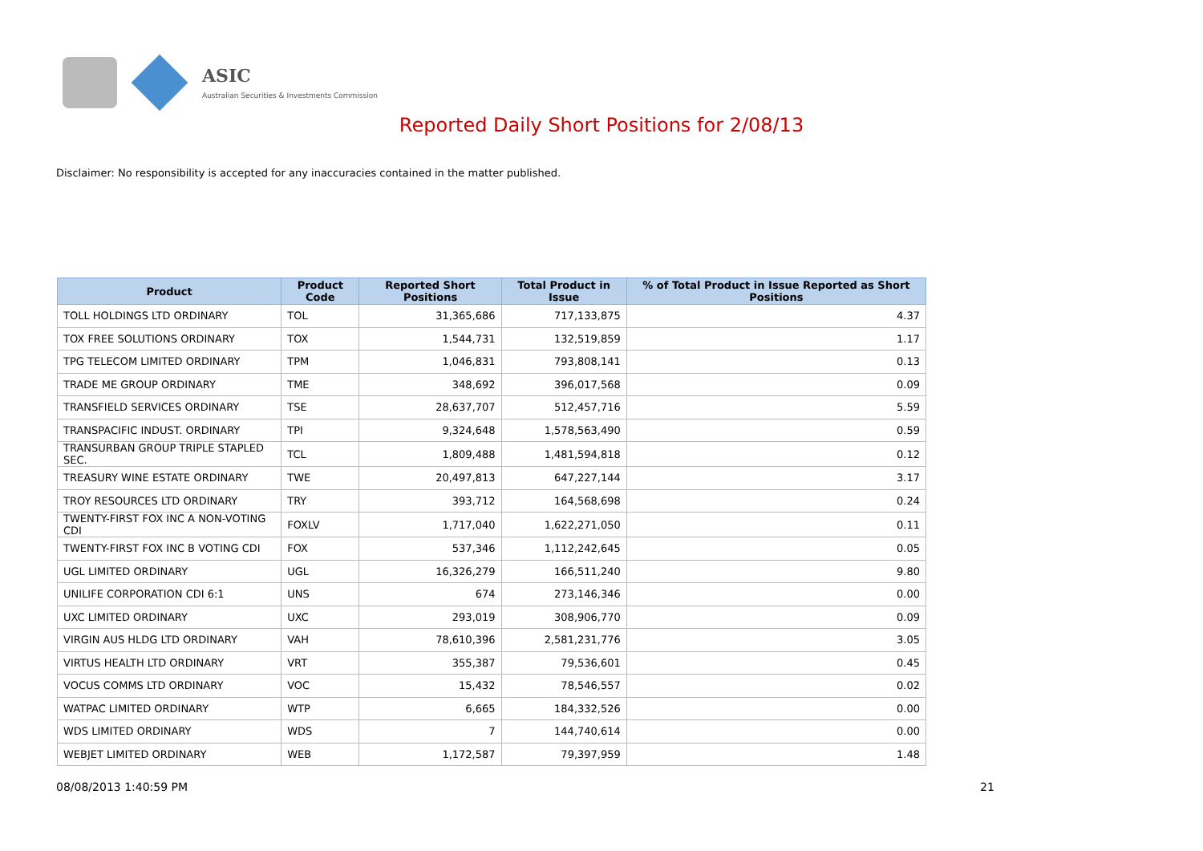ASIC
Australian Securities & Investments Commission
Reported Daily Short Positions for 2/08/13
Disclaimer: No responsibility is accepted for any inaccuracies contained in the matter published.
| Product | Product Code | Reported Short Positions | Total Product in Issue | % of Total Product in Issue Reported as Short Positions |
| --- | --- | --- | --- | --- |
| TOLL HOLDINGS LTD ORDINARY | TOL | 31,365,686 | 717,133,875 | 4.37 |
| TOX FREE SOLUTIONS ORDINARY | TOX | 1,544,731 | 132,519,859 | 1.17 |
| TPG TELECOM LIMITED ORDINARY | TPM | 1,046,831 | 793,808,141 | 0.13 |
| TRADE ME GROUP ORDINARY | TME | 348,692 | 396,017,568 | 0.09 |
| TRANSFIELD SERVICES ORDINARY | TSE | 28,637,707 | 512,457,716 | 5.59 |
| TRANSPACIFIC INDUST. ORDINARY | TPI | 9,324,648 | 1,578,563,490 | 0.59 |
| TRANSURBAN GROUP TRIPLE STAPLED SEC. | TCL | 1,809,488 | 1,481,594,818 | 0.12 |
| TREASURY WINE ESTATE ORDINARY | TWE | 20,497,813 | 647,227,144 | 3.17 |
| TROY RESOURCES LTD ORDINARY | TRY | 393,712 | 164,568,698 | 0.24 |
| TWENTY-FIRST FOX INC A NON-VOTING CDI | FOXLV | 1,717,040 | 1,622,271,050 | 0.11 |
| TWENTY-FIRST FOX INC B VOTING CDI | FOX | 537,346 | 1,112,242,645 | 0.05 |
| UGL LIMITED ORDINARY | UGL | 16,326,279 | 166,511,240 | 9.80 |
| UNILIFE CORPORATION CDI 6:1 | UNS | 674 | 273,146,346 | 0.00 |
| UXC LIMITED ORDINARY | UXC | 293,019 | 308,906,770 | 0.09 |
| VIRGIN AUS HLDG LTD ORDINARY | VAH | 78,610,396 | 2,581,231,776 | 3.05 |
| VIRTUS HEALTH LTD ORDINARY | VRT | 355,387 | 79,536,601 | 0.45 |
| VOCUS COMMS LTD ORDINARY | VOC | 15,432 | 78,546,557 | 0.02 |
| WATPAC LIMITED ORDINARY | WTP | 6,665 | 184,332,526 | 0.00 |
| WDS LIMITED ORDINARY | WDS | 7 | 144,740,614 | 0.00 |
| WEBJET LIMITED ORDINARY | WEB | 1,172,587 | 79,397,959 | 1.48 |
08/08/2013 1:40:59 PM 21